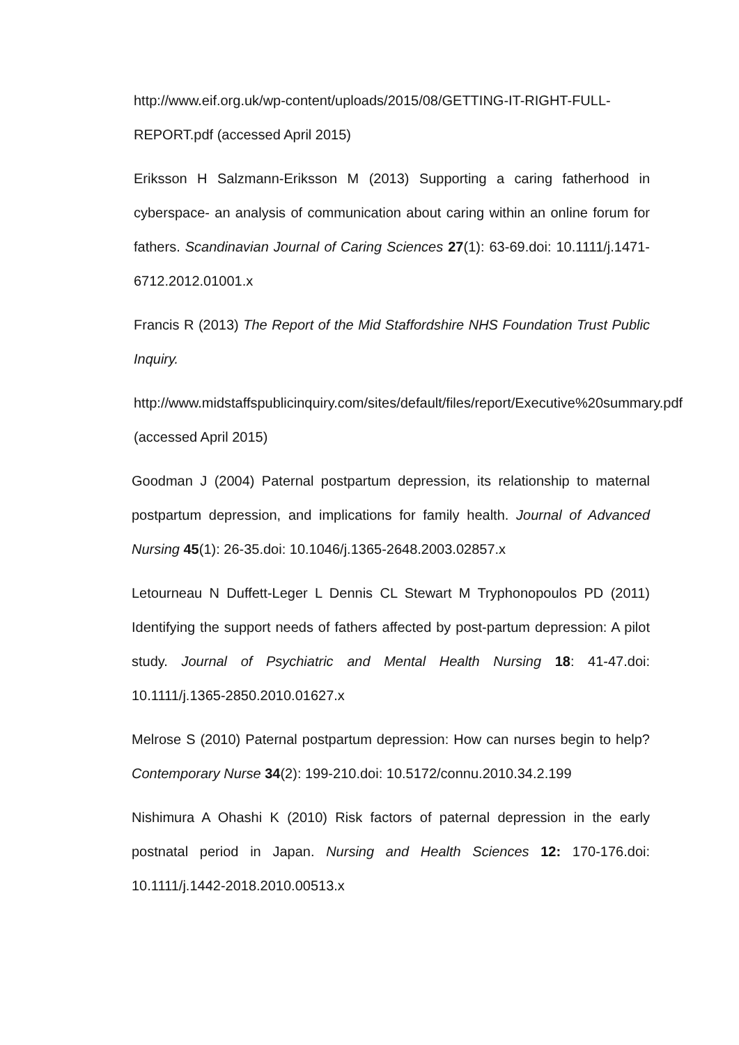http://www.eif.org.uk/wp-content/uploads/2015/08/GETTING-IT-RIGHT-FULL-REPORT.pdf (accessed April 2015)
Eriksson H Salzmann-Eriksson M (2013) Supporting a caring fatherhood in cyberspace- an analysis of communication about caring within an online forum for fathers. Scandinavian Journal of Caring Sciences 27(1): 63-69.doi: 10.1111/j.1471-6712.2012.01001.x
Francis R (2013) The Report of the Mid Staffordshire NHS Foundation Trust Public Inquiry.
http://www.midstaffspublicinquiry.com/sites/default/files/report/Executive%20summary.pdf (accessed April 2015)
Goodman J (2004) Paternal postpartum depression, its relationship to maternal postpartum depression, and implications for family health. Journal of Advanced Nursing 45(1): 26-35.doi: 10.1046/j.1365-2648.2003.02857.x
Letourneau N Duffett-Leger L Dennis CL Stewart M Tryphonopoulos PD (2011) Identifying the support needs of fathers affected by post-partum depression: A pilot study. Journal of Psychiatric and Mental Health Nursing 18: 41-47.doi: 10.1111/j.1365-2850.2010.01627.x
Melrose S (2010) Paternal postpartum depression: How can nurses begin to help? Contemporary Nurse 34(2): 199-210.doi: 10.5172/connu.2010.34.2.199
Nishimura A Ohashi K (2010) Risk factors of paternal depression in the early postnatal period in Japan. Nursing and Health Sciences 12: 170-176.doi: 10.1111/j.1442-2018.2010.00513.x